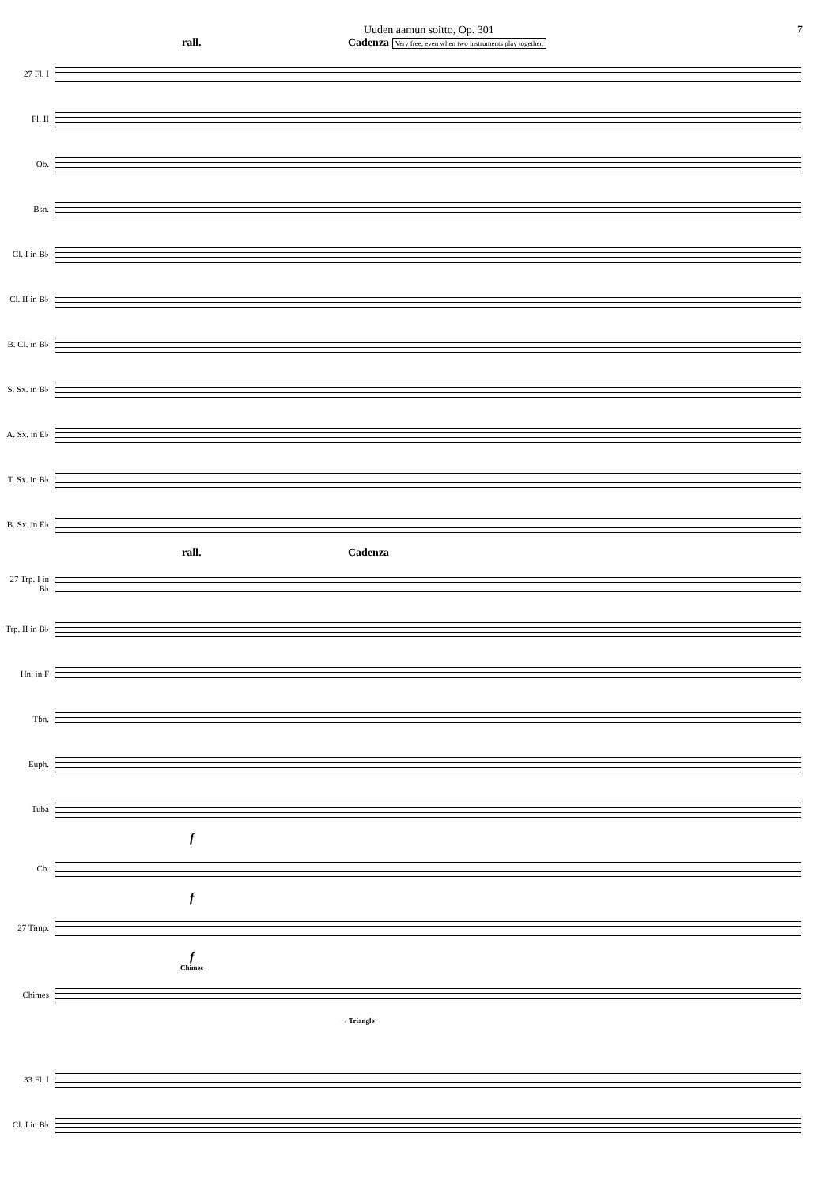Uuden aamun soitto, Op. 301 7
rall. Cadenza Very free, even when two instruments play together.
27 Fl. I
Fl. II
Ob.
Bsn.
Cl. I in B♭
Cl. II in B♭
B. Cl. in B♭
S. Sx. in B♭
A. Sx. in E♭
T. Sx. in B♭
B. Sx. in E♭
rall. Cadenza
27 Trp. I in B♭
Trp. II in B♭
Hn. in F
Tbn.
Euph.
Tuba
f
Cb.
f
27 Timp.
f
Chimes
Chimes
→ Triangle
33 Fl. I
Cl. I in B♭